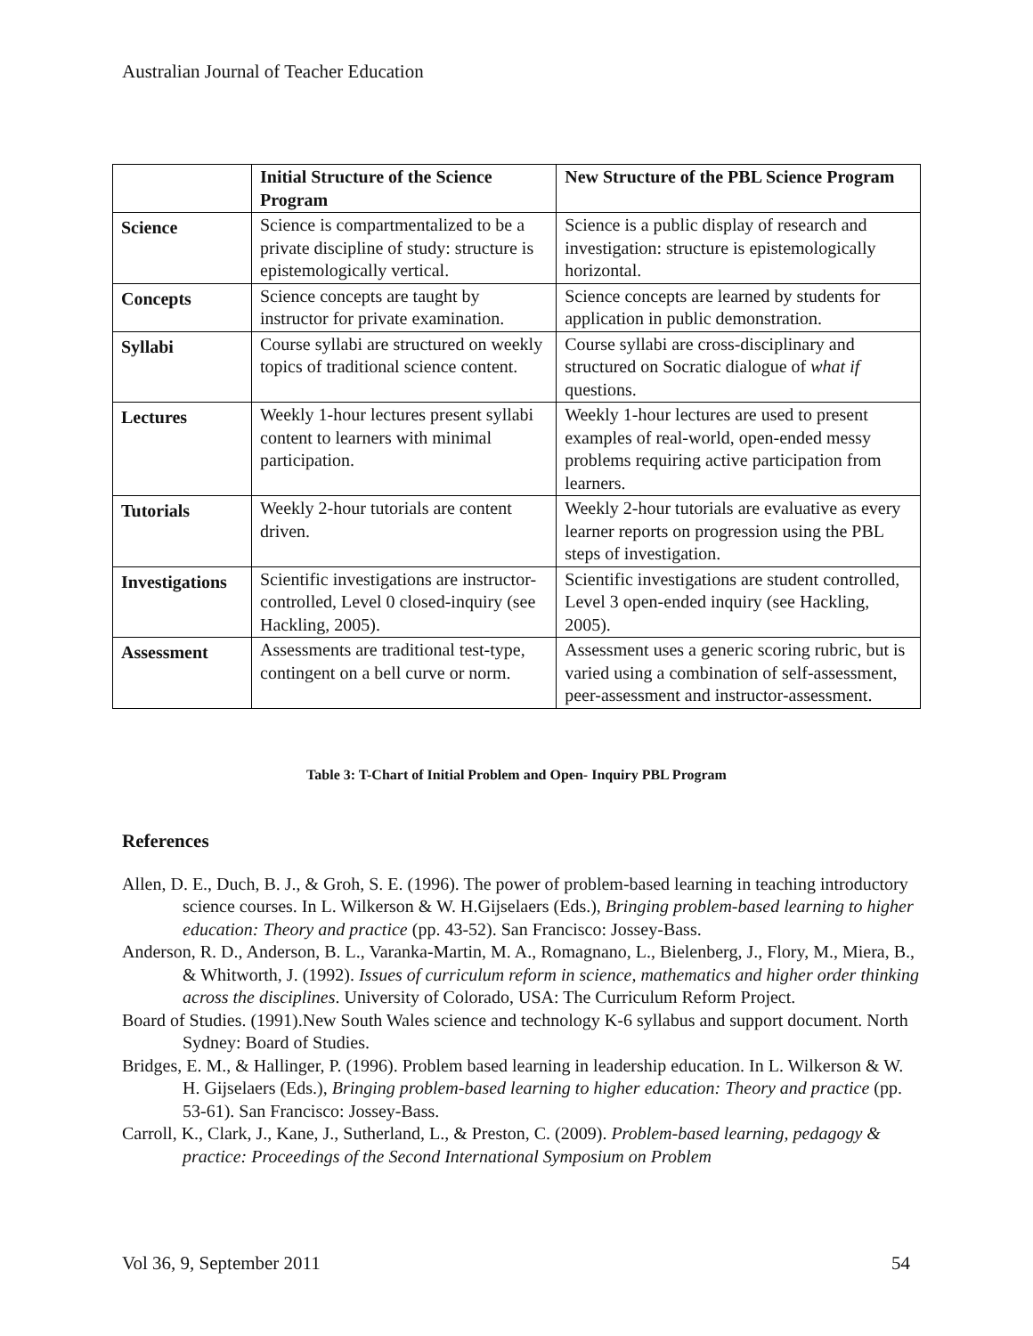Australian Journal of Teacher Education
| | Initial Structure of the Science Program | New Structure of the PBL Science Program |
| --- | --- | --- |
| Science | Science is compartmentalized to be a private discipline of study: structure is epistemologically vertical. | Science is a public display of research and investigation: structure is epistemologically horizontal. |
| Concepts | Science concepts are taught by instructor for private examination. | Science concepts are learned by students for application in public demonstration. |
| Syllabi | Course syllabi are structured on weekly topics of traditional science content. | Course syllabi are cross-disciplinary and structured on Socratic dialogue of what if questions. |
| Lectures | Weekly 1-hour lectures present syllabi content to learners with minimal participation. | Weekly 1-hour lectures are used to present examples of real-world, open-ended messy problems requiring active participation from learners. |
| Tutorials | Weekly 2-hour tutorials are content driven. | Weekly 2-hour tutorials are evaluative as every learner reports on progression using the PBL steps of investigation. |
| Investigations | Scientific investigations are instructor-controlled, Level 0 closed-inquiry (see Hackling, 2005). | Scientific investigations are student controlled, Level 3 open-ended inquiry (see Hackling, 2005). |
| Assessment | Assessments are traditional test-type, contingent on a bell curve or norm. | Assessment uses a generic scoring rubric, but is varied using a combination of self-assessment, peer-assessment and instructor-assessment. |
Table 3: T-Chart of Initial Problem and Open- Inquiry PBL Program
References
Allen, D. E., Duch, B. J., & Groh, S. E. (1996). The power of problem-based learning in teaching introductory science courses. In L. Wilkerson & W. H.Gijselaers (Eds.), Bringing problem-based learning to higher education: Theory and practice (pp. 43-52). San Francisco: Jossey-Bass.
Anderson, R. D., Anderson, B. L., Varanka-Martin, M. A., Romagnano, L., Bielenberg, J., Flory, M., Miera, B., & Whitworth, J. (1992). Issues of curriculum reform in science, mathematics and higher order thinking across the disciplines. University of Colorado, USA: The Curriculum Reform Project.
Board of Studies. (1991).New South Wales science and technology K-6 syllabus and support document. North Sydney: Board of Studies.
Bridges, E. M., & Hallinger, P. (1996). Problem based learning in leadership education. In L. Wilkerson & W. H. Gijselaers (Eds.), Bringing problem-based learning to higher education: Theory and practice (pp. 53-61). San Francisco: Jossey-Bass.
Carroll, K., Clark, J., Kane, J., Sutherland, L., & Preston, C. (2009). Problem-based learning, pedagogy & practice: Proceedings of the Second International Symposium on Problem
Vol 36, 9, September 2011 54